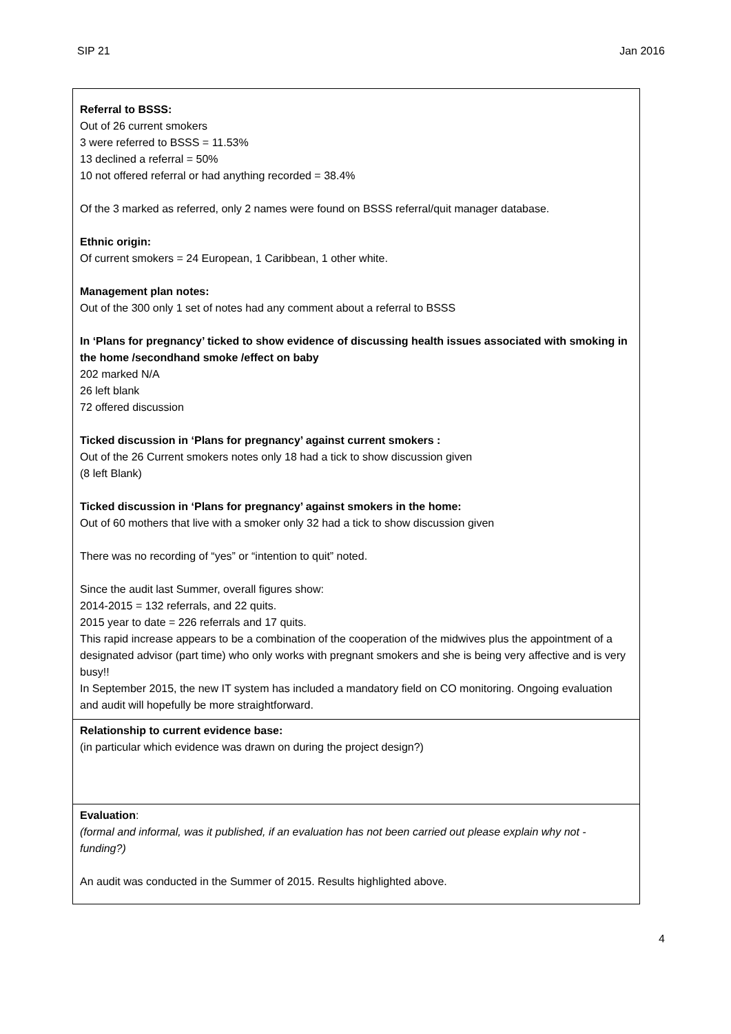SIP 21 Jan 2016
| Referral to BSSS: Out of 26 current smokers 3 were referred to BSSS = 11.53% 13 declined a referral = 50% 10 not offered referral or had anything recorded = 38.4% Of the 3 marked as referred, only 2 names were found on BSSS referral/quit manager database. Ethnic origin: Of current smokers = 24 European, 1 Caribbean, 1 other white. Management plan notes: Out of the 300 only 1 set of notes had any comment about a referral to BSSS In ‘Plans for pregnancy’ ticked to show evidence of discussing health issues associated with smoking in the home /secondhand smoke /effect on baby 202 marked N/A 26 left blank 72 offered discussion Ticked discussion in ‘Plans for pregnancy’ against current smokers : Out of the 26 Current smokers notes only 18 had a tick to show discussion given (8 left Blank) Ticked discussion in ‘Plans for pregnancy’ against smokers in the home: Out of 60 mothers that live with a smoker only 32 had a tick to show discussion given There was no recording of “yes” or “intention to quit” noted. Since the audit last Summer, overall figures show: 2014-2015 = 132 referrals, and 22 quits. 2015 year to date = 226 referrals and 17 quits. This rapid increase appears to be a combination of the cooperation of the midwives plus the appointment of a designated advisor (part time) who only works with pregnant smokers and she is being very affective and is very busy!! In September 2015, the new IT system has included a mandatory field on CO monitoring. Ongoing evaluation and audit will hopefully be more straightforward. |
| Relationship to current evidence base: (in particular which evidence was drawn on during the project design?) |
| Evaluation : (formal and informal, was it published, if an evaluation has not been carried out please explain why not - funding?) An audit was conducted in the Summer of 2015. Results highlighted above. |
4